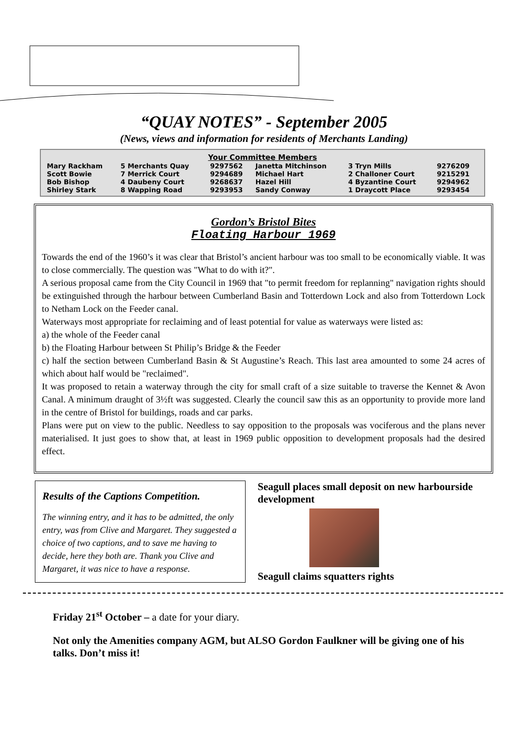“QUAY NOTES” - September 2005
(News, views and information for residents of Merchants Landing)
Your Committee Members
| Mary Rackham | 5 Merchants Quay | 9297562 | Janetta Mitchinson | 3 Tryn Mills | 9276209 |
| Scott Bowie | 7 Merrick Court | 9294689 | Michael Hart | 2 Challoner Court | 9215291 |
| Bob Bishop | 4 Daubeny Court | 9268637 | Hazel Hill | 4 Byzantine Court | 9294962 |
| Shirley Stark | 8 Wapping Road | 9293953 | Sandy Conway | 1 Draycott Place | 9293454 |
Gordon’s Bristol Bites
Floating Harbour 1969
Towards the end of the 1960’s it was clear that Bristol’s ancient harbour was too small to be economically viable. It was to close commercially. The question was "What to do with it?".
A serious proposal came from the City Council in 1969 that "to permit freedom for replanning" navigation rights should be extinguished through the harbour between Cumberland Basin and Totterdown Lock and also from Totterdown Lock to Netham Lock on the Feeder canal.
Waterways most appropriate for reclaiming and of least potential for value as waterways were listed as:
a) the whole of the Feeder canal
b) the Floating Harbour between St Philip’s Bridge & the Feeder
c) half the section between Cumberland Basin & St Augustine’s Reach. This last area amounted to some 24 acres of which about half would be "reclaimed".
It was proposed to retain a waterway through the city for small craft of a size suitable to traverse the Kennet & Avon Canal. A minimum draught of 3½ft was suggested. Clearly the council saw this as an opportunity to provide more land in the centre of Bristol for buildings, roads and car parks.
Plans were put on view to the public. Needless to say opposition to the proposals was vociferous and the plans never materialised. It just goes to show that, at least in 1969 public opposition to development proposals had the desired effect.
Results of the Captions Competition.
The winning entry, and it has to be admitted, the only entry, was from Clive and Margaret. They suggested a choice of two captions, and to save me having to decide, here they both are. Thank you Clive and Margaret, it was nice to have a response.
Seagull places small deposit on new harbourside development
Seagull claims squatters rights
Friday 21<sup>st</sup> October – a date for your diary.
Not only the Amenities company AGM, but ALSO Gordon Faulkner will be giving one of his talks. Don’t miss it!